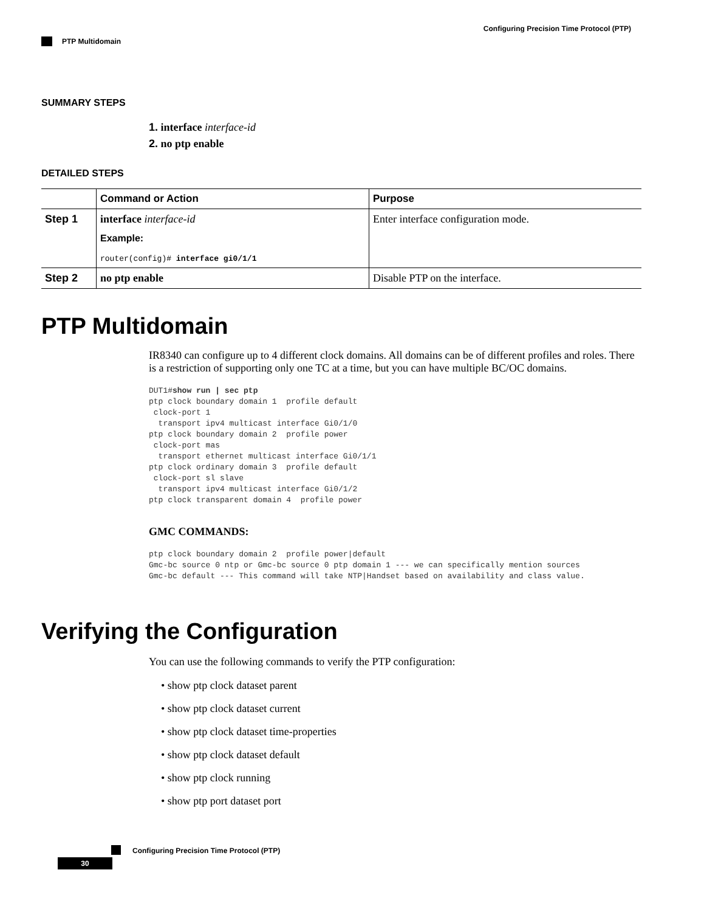Configuring Precision Time Protocol (PTP)
PTP Multidomain
SUMMARY STEPS
1. interface interface-id
2. no ptp enable
DETAILED STEPS
| | Command or Action | Purpose |
| --- | --- | --- |
| Step 1 | interface interface-id Example: router(config)# interface gi0/1/1 | Enter interface configuration mode. |
| Step 2 | no ptp enable | Disable PTP on the interface. |
PTP Multidomain
IR8340 can configure up to 4 different clock domains. All domains can be of different profiles and roles. There is a restriction of supporting only one TC at a time, but you can have multiple BC/OC domains.
DUT1#show run | sec ptp
ptp clock boundary domain 1  profile default
 clock-port 1
  transport ipv4 multicast interface Gi0/1/0
ptp clock boundary domain 2  profile power
 clock-port mas
  transport ethernet multicast interface Gi0/1/1
ptp clock ordinary domain 3  profile default
 clock-port sl slave
  transport ipv4 multicast interface Gi0/1/2
ptp clock transparent domain 4  profile power
GMC COMMANDS:
ptp clock boundary domain 2  profile power|default
Gmc-bc source 0 ntp or Gmc-bc source 0 ptp domain 1 --- we can specifically mention sources
Gmc-bc default --- This command will take NTP|Handset based on availability and class value.
Verifying the Configuration
You can use the following commands to verify the PTP configuration:
• show ptp clock dataset parent
• show ptp clock dataset current
• show ptp clock dataset time-properties
• show ptp clock dataset default
• show ptp clock running
• show ptp port dataset port
Configuring Precision Time Protocol (PTP)
30